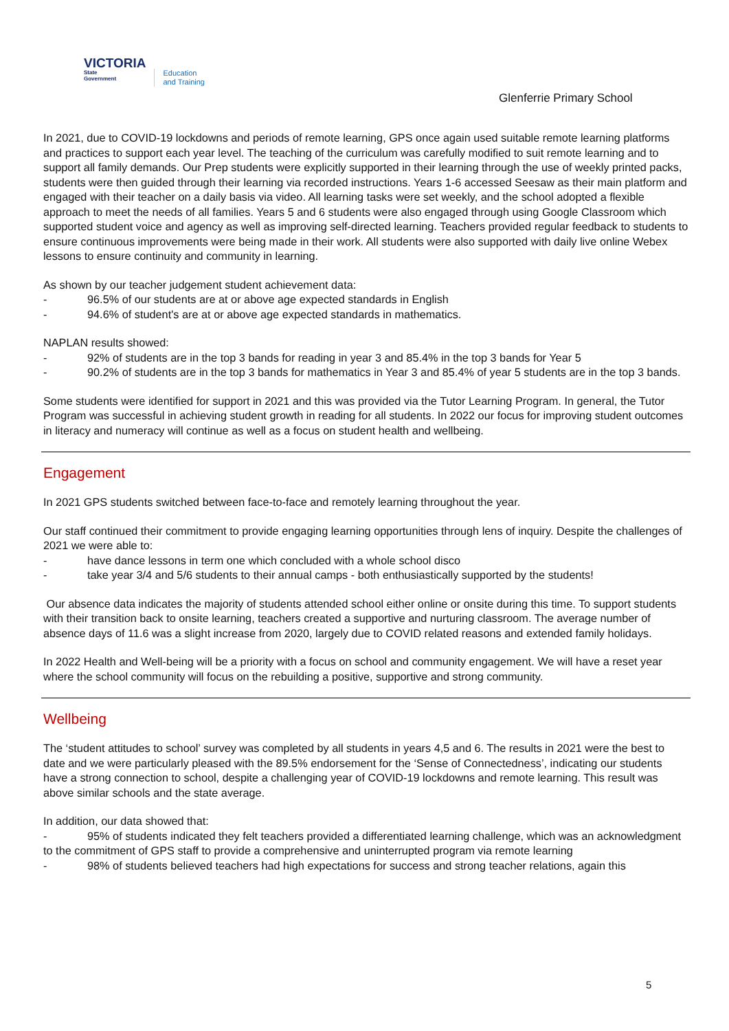VICTORIA
State
Government
Education
and Training
Glenferrie Primary School
In 2021, due to COVID-19 lockdowns and periods of remote learning, GPS once again used suitable remote learning platforms and practices to support each year level. The teaching of the curriculum was carefully modified to suit remote learning and to support all family demands. Our Prep students were explicitly supported in their learning through the use of weekly printed packs, students were then guided through their learning via recorded instructions. Years 1-6 accessed Seesaw as their main platform and engaged with their teacher on a daily basis via video. All learning tasks were set weekly, and the school adopted a flexible approach to meet the needs of all families. Years 5 and 6 students were also engaged through using Google Classroom which supported student voice and agency as well as improving self-directed learning. Teachers provided regular feedback to students to ensure continuous improvements were being made in their work. All students were also supported with daily live online Webex lessons to ensure continuity and community in learning.
As shown by our teacher judgement student achievement data:
- 96.5% of our students are at or above age expected standards in English
- 94.6% of student's are at or above age expected standards in mathematics.
NAPLAN results showed:
- 92% of students are in the top 3 bands for reading in year 3 and 85.4% in the top 3 bands for Year 5
- 90.2% of students are in the top 3 bands for mathematics in Year 3 and 85.4% of year 5 students are in the top 3 bands.
Some students were identified for support in 2021 and this was provided via the Tutor Learning Program. In general, the Tutor Program was successful in achieving student growth in reading for all students. In 2022 our focus for improving student outcomes in literacy and numeracy will continue as well as a focus on student health and wellbeing.
Engagement
In 2021 GPS students switched between face-to-face and remotely learning throughout the year.
Our staff continued their commitment to provide engaging learning opportunities through lens of inquiry. Despite the challenges of 2021 we were able to:
- have dance lessons in term one which concluded with a whole school disco
- take year 3/4 and 5/6 students to their annual camps - both enthusiastically supported by the students!
Our absence data indicates the majority of students attended school either online or onsite during this time. To support students with their transition back to onsite learning, teachers created a supportive and nurturing classroom. The average number of absence days of 11.6 was a slight increase from 2020, largely due to COVID related reasons and extended family holidays.
In 2022 Health and Well-being will be a priority with a focus on school and community engagement. We will have a reset year where the school community will focus on the rebuilding a positive, supportive and strong community.
Wellbeing
The ‘student attitudes to school’ survey was completed by all students in years 4,5 and 6. The results in 2021 were the best to date and we were particularly pleased with the 89.5% endorsement for the ‘Sense of Connectedness’, indicating our students have a strong connection to school, despite a challenging year of COVID-19 lockdowns and remote learning. This result was above similar schools and the state average.
In addition, our data showed that:
- 95% of students indicated they felt teachers provided a differentiated learning challenge, which was an acknowledgment to the commitment of GPS staff to provide a comprehensive and uninterrupted program via remote learning
- 98% of students believed teachers had high expectations for success and strong teacher relations, again this
5